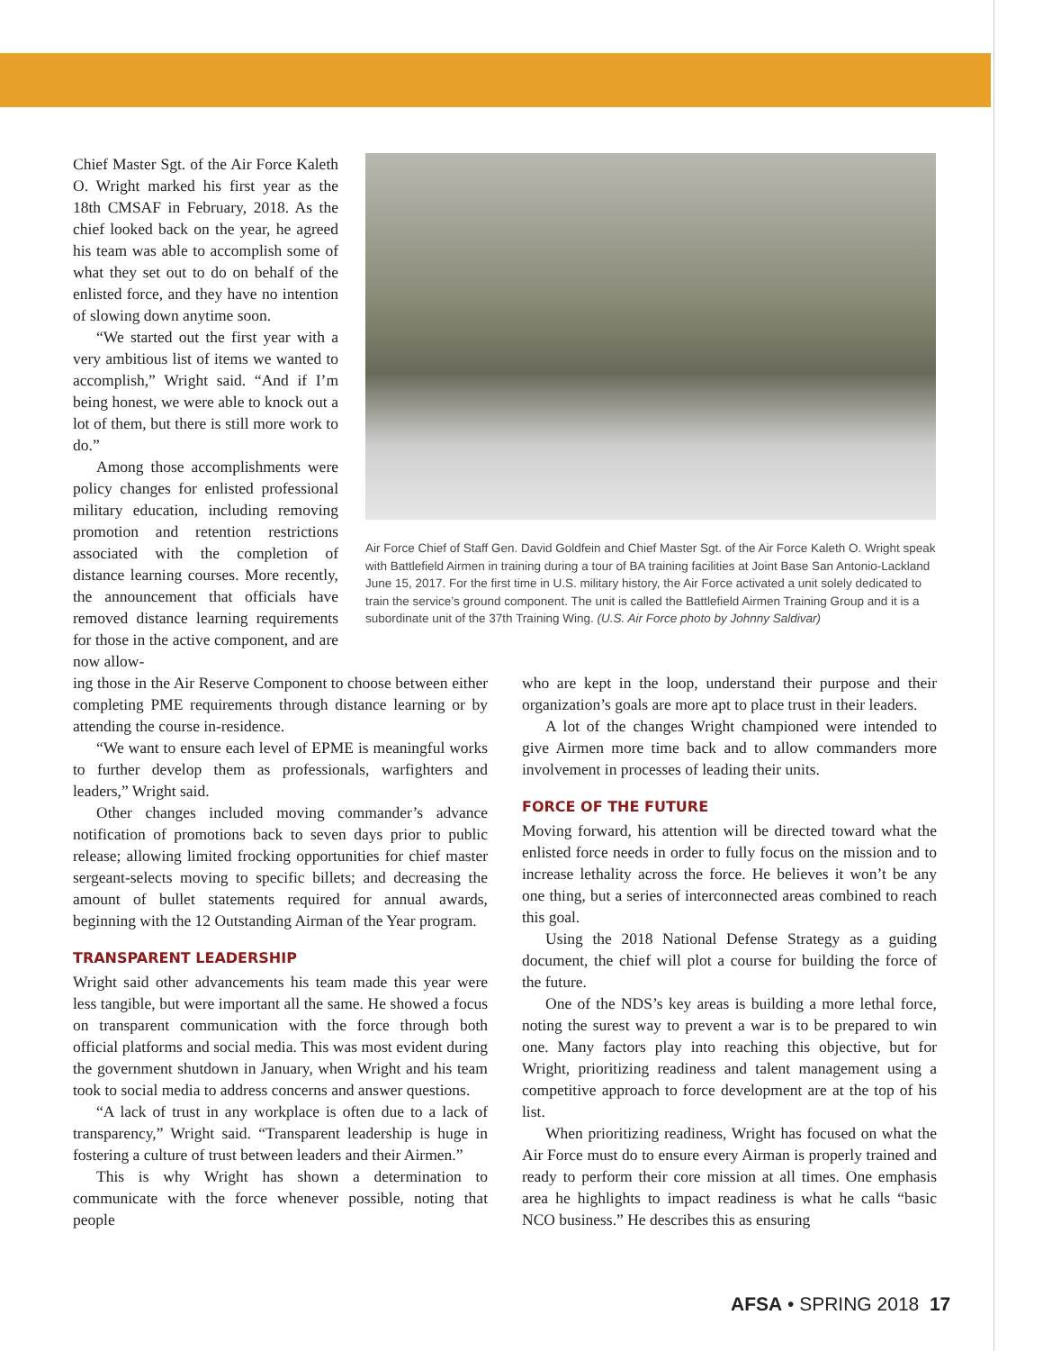Chief Master Sgt. of the Air Force Kaleth O. Wright marked his first year as the 18th CMSAF in February, 2018. As the chief looked back on the year, he agreed his team was able to accomplish some of what they set out to do on behalf of the enlisted force, and they have no intention of slowing down anytime soon.
“We started out the first year with a very ambitious list of items we wanted to accomplish,” Wright said. “And if I’m being honest, we were able to knock out a lot of them, but there is still more work to do.”
Among those accomplishments were policy changes for enlisted professional military education, including removing promotion and retention restrictions associated with the completion of distance learning courses. More recently, the announcement that officials have removed distance learning requirements for those in the active component, and are now allow-
Air Force Chief of Staff Gen. David Goldfein and Chief Master Sgt. of the Air Force Kaleth O. Wright speak with Battlefield Airmen in training during a tour of BA training facilities at Joint Base San Antonio-Lackland June 15, 2017. For the first time in U.S. military history, the Air Force activated a unit solely dedicated to train the service’s ground component. The unit is called the Battlefield Airmen Training Group and it is a subordinate unit of the 37th Training Wing. (U.S. Air Force photo by Johnny Saldivar)
ing those in the Air Reserve Component to choose between either completing PME requirements through distance learning or by attending the course in-residence.
“We want to ensure each level of EPME is meaningful works to further develop them as professionals, warfighters and leaders,” Wright said.
Other changes included moving commander’s advance notification of promotions back to seven days prior to public release; allowing limited frocking opportunities for chief master sergeant-selects moving to specific billets; and decreasing the amount of bullet statements required for annual awards, beginning with the 12 Outstanding Airman of the Year program.
TRANSPARENT LEADERSHIP
Wright said other advancements his team made this year were less tangible, but were important all the same. He showed a focus on transparent communication with the force through both official platforms and social media. This was most evident during the government shutdown in January, when Wright and his team took to social media to address concerns and answer questions.
“A lack of trust in any workplace is often due to a lack of transparency,” Wright said. “Transparent leadership is huge in fostering a culture of trust between leaders and their Airmen.”
This is why Wright has shown a determination to communicate with the force whenever possible, noting that people
who are kept in the loop, understand their purpose and their organization’s goals are more apt to place trust in their leaders.
A lot of the changes Wright championed were intended to give Airmen more time back and to allow commanders more involvement in processes of leading their units.
FORCE OF THE FUTURE
Moving forward, his attention will be directed toward what the enlisted force needs in order to fully focus on the mission and to increase lethality across the force. He believes it won’t be any one thing, but a series of interconnected areas combined to reach this goal.
Using the 2018 National Defense Strategy as a guiding document, the chief will plot a course for building the force of the future.
One of the NDS’s key areas is building a more lethal force, noting the surest way to prevent a war is to be prepared to win one. Many factors play into reaching this objective, but for Wright, prioritizing readiness and talent management using a competitive approach to force development are at the top of his list.
When prioritizing readiness, Wright has focused on what the Air Force must do to ensure every Airman is properly trained and ready to perform their core mission at all times. One emphasis area he highlights to impact readiness is what he calls “basic NCO business.” He describes this as ensuring
AFSA • SPRING 2018 17